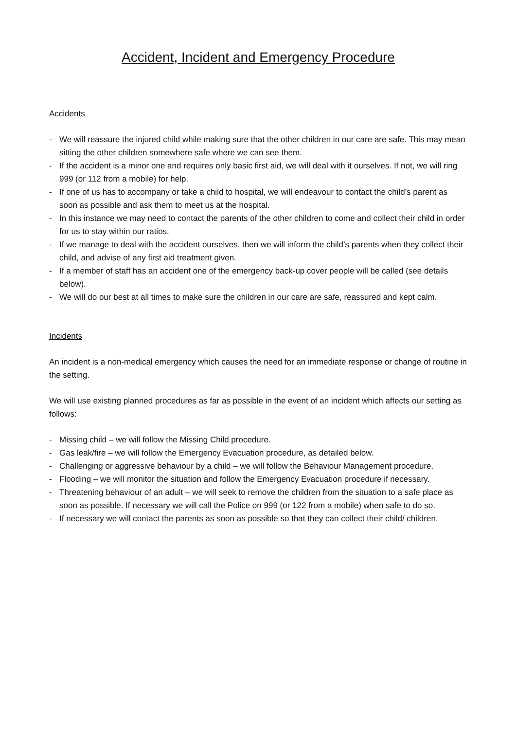Accident, Incident and Emergency Procedure
Accidents
- We will reassure the injured child while making sure that the other children in our care are safe. This may mean sitting the other children somewhere safe where we can see them.
- If the accident is a minor one and requires only basic first aid, we will deal with it ourselves. If not, we will ring 999 (or 112 from a mobile) for help.
- If one of us has to accompany or take a child to hospital, we will endeavour to contact the child’s parent as soon as possible and ask them to meet us at the hospital.
- In this instance we may need to contact the parents of the other children to come and collect their child in order for us to stay within our ratios.
- If we manage to deal with the accident ourselves, then we will inform the child’s parents when they collect their child, and advise of any first aid treatment given.
- If a member of staff has an accident one of the emergency back-up cover people will be called (see details below).
- We will do our best at all times to make sure the children in our care are safe, reassured and kept calm.
Incidents
An incident is a non-medical emergency which causes the need for an immediate response or change of routine in the setting.
We will use existing planned procedures as far as possible in the event of an incident which affects our setting as follows:
- Missing child – we will follow the Missing Child procedure.
- Gas leak/fire – we will follow the Emergency Evacuation procedure, as detailed below.
- Challenging or aggressive behaviour by a child – we will follow the Behaviour Management procedure.
- Flooding – we will monitor the situation and follow the Emergency Evacuation procedure if necessary.
- Threatening behaviour of an adult – we will seek to remove the children from the situation to a safe place as soon as possible. If necessary we will call the Police on 999 (or 122 from a mobile) when safe to do so.
- If necessary we will contact the parents as soon as possible so that they can collect their child/ children.